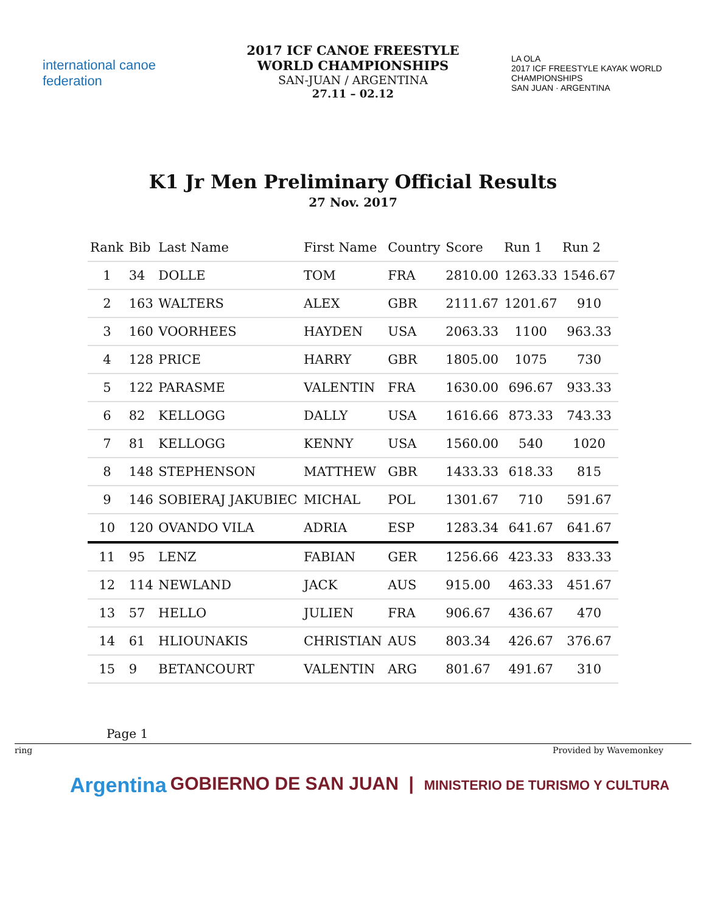international canoe federation
2017 ICF CANOE FREESTYLE
WORLD CHAMPIONSHIPS
SAN-JUAN / ARGENTINA
27.11 – 02.12
LA OLA
2017 ICF FREESTYLE KAYAK WORLD CHAMPIONSHIPS
SAN JUAN · ARGENTINA
K1 Jr Men Preliminary Official Results
27 Nov. 2017
| Rank | Bib | Last Name | First Name | Country | Score | Run 1 | Run 2 |
| --- | --- | --- | --- | --- | --- | --- | --- |
| 1 | 34 | DOLLE | TOM | FRA | 2810.00 | 1263.33 | 1546.67 |
| 2 | 163 | WALTERS | ALEX | GBR | 2111.67 | 1201.67 | 910 |
| 3 | 160 | VOORHEES | HAYDEN | USA | 2063.33 | 1100 | 963.33 |
| 4 | 128 | PRICE | HARRY | GBR | 1805.00 | 1075 | 730 |
| 5 | 122 | PARASME | VALENTIN | FRA | 1630.00 | 696.67 | 933.33 |
| 6 | 82 | KELLOGG | DALLY | USA | 1616.66 | 873.33 | 743.33 |
| 7 | 81 | KELLOGG | KENNY | USA | 1560.00 | 540 | 1020 |
| 8 | 148 | STEPHENSON | MATTHEW | GBR | 1433.33 | 618.33 | 815 |
| 9 | 146 | SOBIERAJ JAKUBIEC | MICHAL | POL | 1301.67 | 710 | 591.67 |
| 10 | 120 | OVANDO VILA | ADRIA | ESP | 1283.34 | 641.67 | 641.67 |
| 11 | 95 | LENZ | FABIAN | GER | 1256.66 | 423.33 | 833.33 |
| 12 | 114 | NEWLAND | JACK | AUS | 915.00 | 463.33 | 451.67 |
| 13 | 57 | HELLO | JULIEN | FRA | 906.67 | 436.67 | 470 |
| 14 | 61 | HLIOUNAKIS | CHRISTIAN | AUS | 803.34 | 426.67 | 376.67 |
| 15 | 9 | BETANCOURT | VALENTIN | ARG | 801.67 | 491.67 | 310 |
Page 1
ring Provided by Wavemonkey
Argentina GOBIERNO DE SAN JUAN | MINISTERIO DE TURISMO Y CULTURA